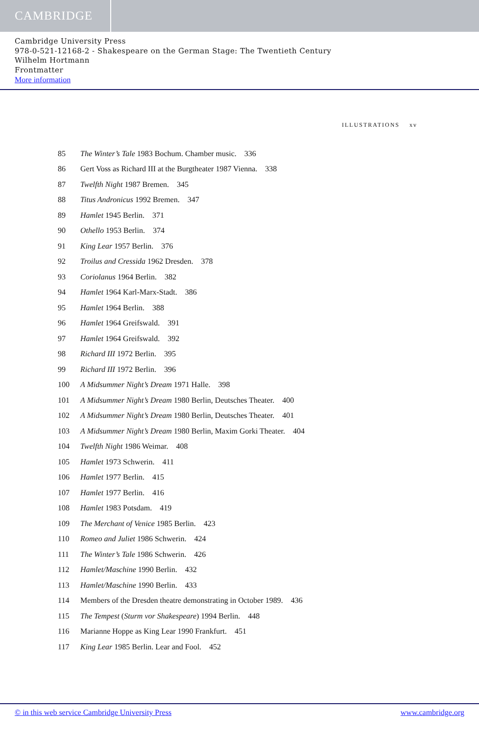CAMBRIDGE
Cambridge University Press
978-0-521-12168-2 - Shakespeare on the German Stage: The Twentieth Century
Wilhelm Hortmann
Frontmatter
More information
ILLUSTRATIONS xv
85 The Winter’s Tale 1983 Bochum. Chamber music. 336
86 Gert Voss as Richard III at the Burgtheater 1987 Vienna. 338
87 Twelfth Night 1987 Bremen. 345
88 Titus Andronicus 1992 Bremen. 347
89 Hamlet 1945 Berlin. 371
90 Othello 1953 Berlin. 374
91 King Lear 1957 Berlin. 376
92 Troilus and Cressida 1962 Dresden. 378
93 Coriolanus 1964 Berlin. 382
94 Hamlet 1964 Karl-Marx-Stadt. 386
95 Hamlet 1964 Berlin. 388
96 Hamlet 1964 Greifswald. 391
97 Hamlet 1964 Greifswald. 392
98 Richard III 1972 Berlin. 395
99 Richard III 1972 Berlin. 396
100 A Midsummer Night’s Dream 1971 Halle. 398
101 A Midsummer Night’s Dream 1980 Berlin, Deutsches Theater. 400
102 A Midsummer Night’s Dream 1980 Berlin, Deutsches Theater. 401
103 A Midsummer Night’s Dream 1980 Berlin, Maxim Gorki Theater. 404
104 Twelfth Night 1986 Weimar. 408
105 Hamlet 1973 Schwerin. 411
106 Hamlet 1977 Berlin. 415
107 Hamlet 1977 Berlin. 416
108 Hamlet 1983 Potsdam. 419
109 The Merchant of Venice 1985 Berlin. 423
110 Romeo and Juliet 1986 Schwerin. 424
111 The Winter’s Tale 1986 Schwerin. 426
112 Hamlet/Maschine 1990 Berlin. 432
113 Hamlet/Maschine 1990 Berlin. 433
114 Members of the Dresden theatre demonstrating in October 1989. 436
115 The Tempest (Sturm vor Shakespeare) 1994 Berlin. 448
116 Marianne Hoppe as King Lear 1990 Frankfurt. 451
117 King Lear 1985 Berlin. Lear and Fool. 452
© in this web service Cambridge University Press www.cambridge.org